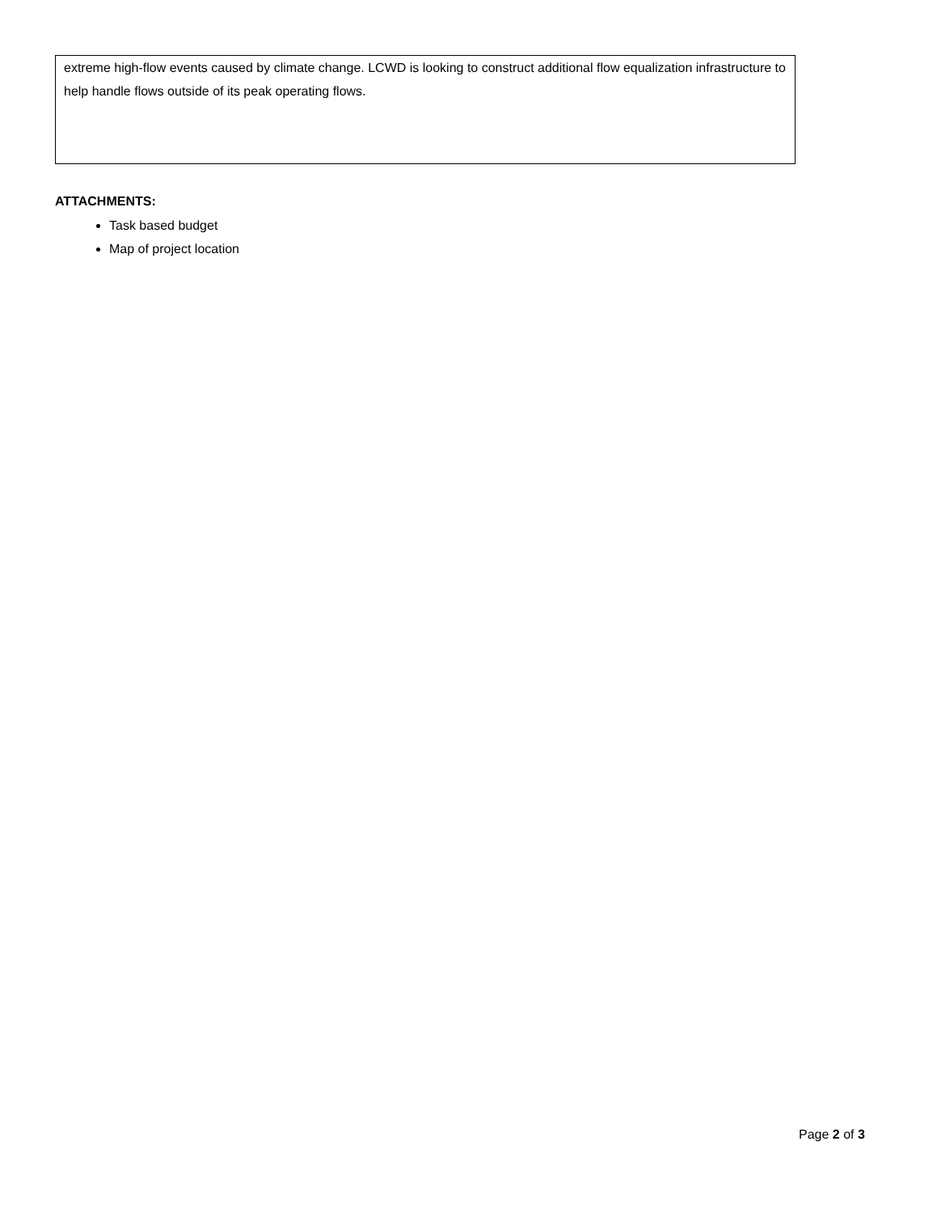extreme high-flow events caused by climate change. LCWD is looking to construct additional flow equalization infrastructure to help handle flows outside of its peak operating flows.
ATTACHMENTS:
Task based budget
Map of project location
Page 2 of 3